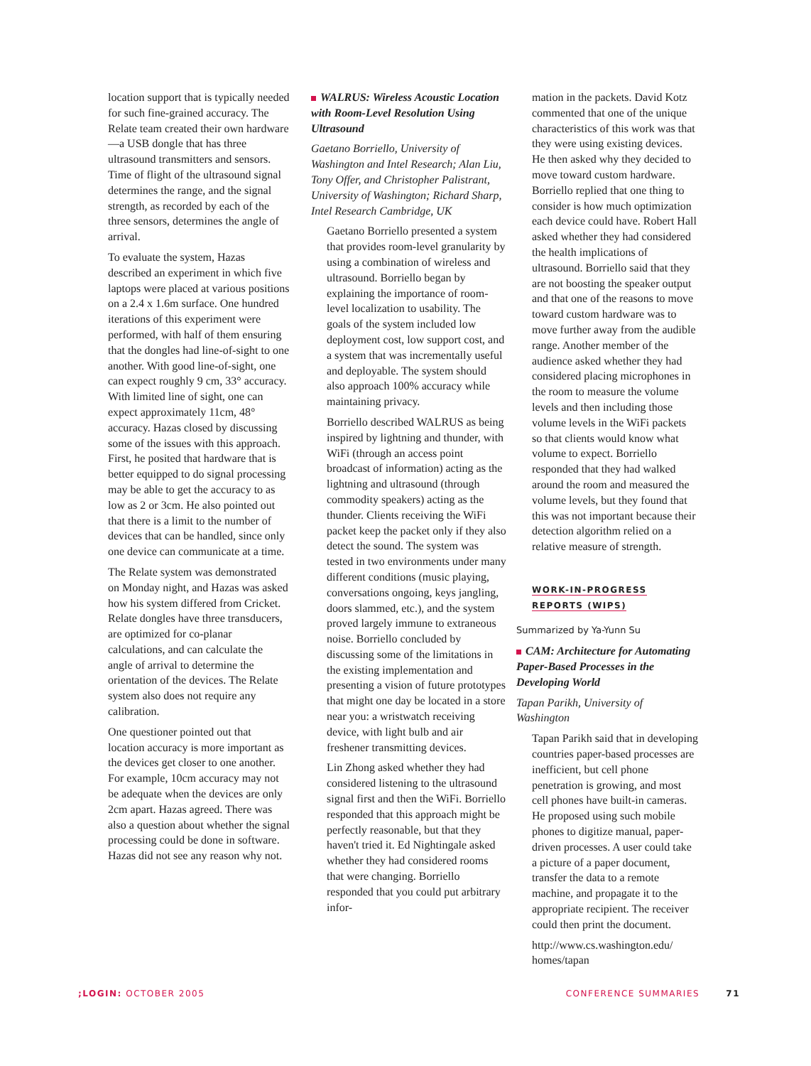location support that is typically needed for such fine-grained accuracy. The Relate team created their own hardware—a USB dongle that has three ultrasound transmitters and sensors. Time of flight of the ultrasound signal determines the range, and the signal strength, as recorded by each of the three sensors, determines the angle of arrival.
To evaluate the system, Hazas described an experiment in which five laptops were placed at various positions on a 2.4 x 1.6m surface. One hundred iterations of this experiment were performed, with half of them ensuring that the dongles had line-of-sight to one another. With good line-of-sight, one can expect roughly 9 cm, 33° accuracy. With limited line of sight, one can expect approximately 11cm, 48° accuracy. Hazas closed by discussing some of the issues with this approach. First, he posited that hardware that is better equipped to do signal processing may be able to get the accuracy to as low as 2 or 3cm. He also pointed out that there is a limit to the number of devices that can be handled, since only one device can communicate at a time.
The Relate system was demonstrated on Monday night, and Hazas was asked how his system differed from Cricket. Relate dongles have three transducers, are optimized for co-planar calculations, and can calculate the angle of arrival to determine the orientation of the devices. The Relate system also does not require any calibration.
One questioner pointed out that location accuracy is more important as the devices get closer to one another. For example, 10cm accuracy may not be adequate when the devices are only 2cm apart. Hazas agreed. There was also a question about whether the signal processing could be done in software. Hazas did not see any reason why not.
WALRUS: Wireless Acoustic Location with Room-Level Resolution Using Ultrasound
Gaetano Borriello, University of Washington and Intel Research; Alan Liu, Tony Offer, and Christopher Palistrant, University of Washington; Richard Sharp, Intel Research Cambridge, UK
Gaetano Borriello presented a system that provides room-level granularity by using a combination of wireless and ultrasound. Borriello began by explaining the importance of room-level localization to usability. The goals of the system included low deployment cost, low support cost, and a system that was incrementally useful and deployable. The system should also approach 100% accuracy while maintaining privacy.
Borriello described WALRUS as being inspired by lightning and thunder, with WiFi (through an access point broadcast of information) acting as the lightning and ultrasound (through commodity speakers) acting as the thunder. Clients receiving the WiFi packet keep the packet only if they also detect the sound. The system was tested in two environments under many different conditions (music playing, conversations ongoing, keys jangling, doors slammed, etc.), and the system proved largely immune to extraneous noise. Borriello concluded by discussing some of the limitations in the existing implementation and presenting a vision of future prototypes that might one day be located in a store near you: a wristwatch receiving device, with light bulb and air freshener transmitting devices.
Lin Zhong asked whether they had considered listening to the ultrasound signal first and then the WiFi. Borriello responded that this approach might be perfectly reasonable, but that they haven't tried it. Ed Nightingale asked whether they had considered rooms that were changing. Borriello responded that you could put arbitrary infor-
mation in the packets. David Kotz commented that one of the unique characteristics of this work was that they were using existing devices. He then asked why they decided to move toward custom hardware. Borriello replied that one thing to consider is how much optimization each device could have. Robert Hall asked whether they had considered the health implications of ultrasound. Borriello said that they are not boosting the speaker output and that one of the reasons to move toward custom hardware was to move further away from the audible range. Another member of the audience asked whether they had considered placing microphones in the room to measure the volume levels and then including those volume levels in the WiFi packets so that clients would know what volume to expect. Borriello responded that they had walked around the room and measured the volume levels, but they found that this was not important because their detection algorithm relied on a relative measure of strength.
WORK-IN-PROGRESS
REPORTS (WIPS)
Summarized by Ya-Yunn Su
CAM: Architecture for Automating Paper-Based Processes in the Developing World
Tapan Parikh, University of Washington
Tapan Parikh said that in developing countries paper-based processes are inefficient, but cell phone penetration is growing, and most cell phones have built-in cameras. He proposed using such mobile phones to digitize manual, paper-driven processes. A user could take a picture of a paper document, transfer the data to a remote machine, and propagate it to the appropriate recipient. The receiver could then print the document.
http://www.cs.washington.edu/ homes/tapan
;LOGIN: OCTOBER 2005 CONFERENCE SUMMARIES 71